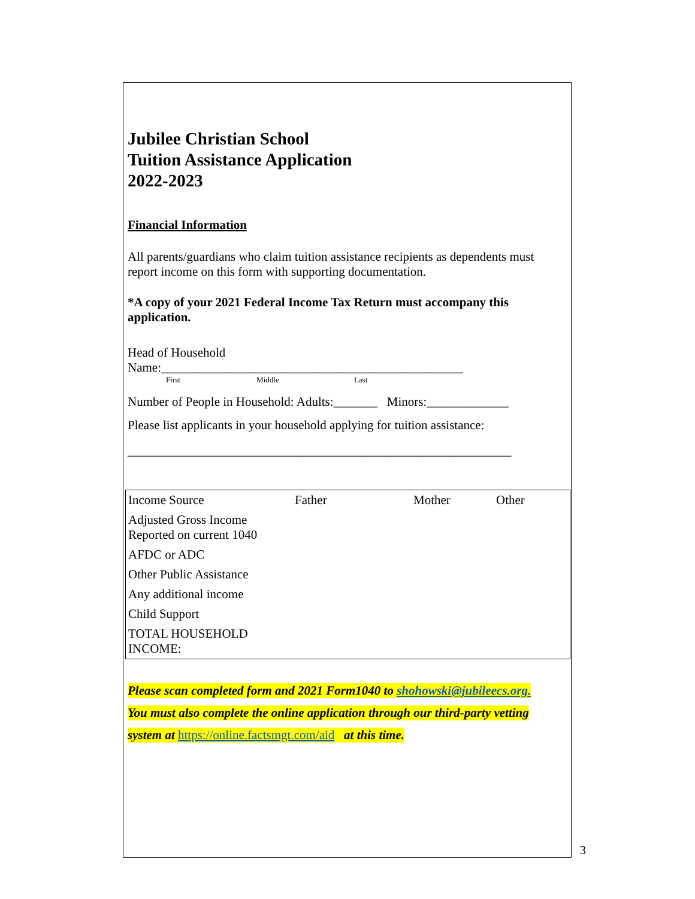Jubilee Christian School
Tuition Assistance Application
2022-2023
Financial Information
All parents/guardians who claim tuition assistance recipients as dependents must report income on this form with supporting documentation.
*A copy of your 2021 Federal Income Tax Return must accompany this application.
Head of Household
Name:________________________________________________
First Middle Last
Number of People in Household: Adults:_______ Minors:_____________
Please list applicants in your household applying for tuition assistance:
_____________________________________________________________
| Income Source | Father | Mother | Other |
| Adjusted Gross Income Reported on current 1040 | | | |
| AFDC or ADC | | | |
| Other Public Assistance | | | |
| Any additional income | | | |
| Child Support | | | |
| TOTAL HOUSEHOLD INCOME: | | | |
Please scan completed form and 2021 Form1040 to shohowski@jubileecs.org.
You must also complete the online application through our third-party vetting
system at https://online.factsmgt.com/aid at this time.
3